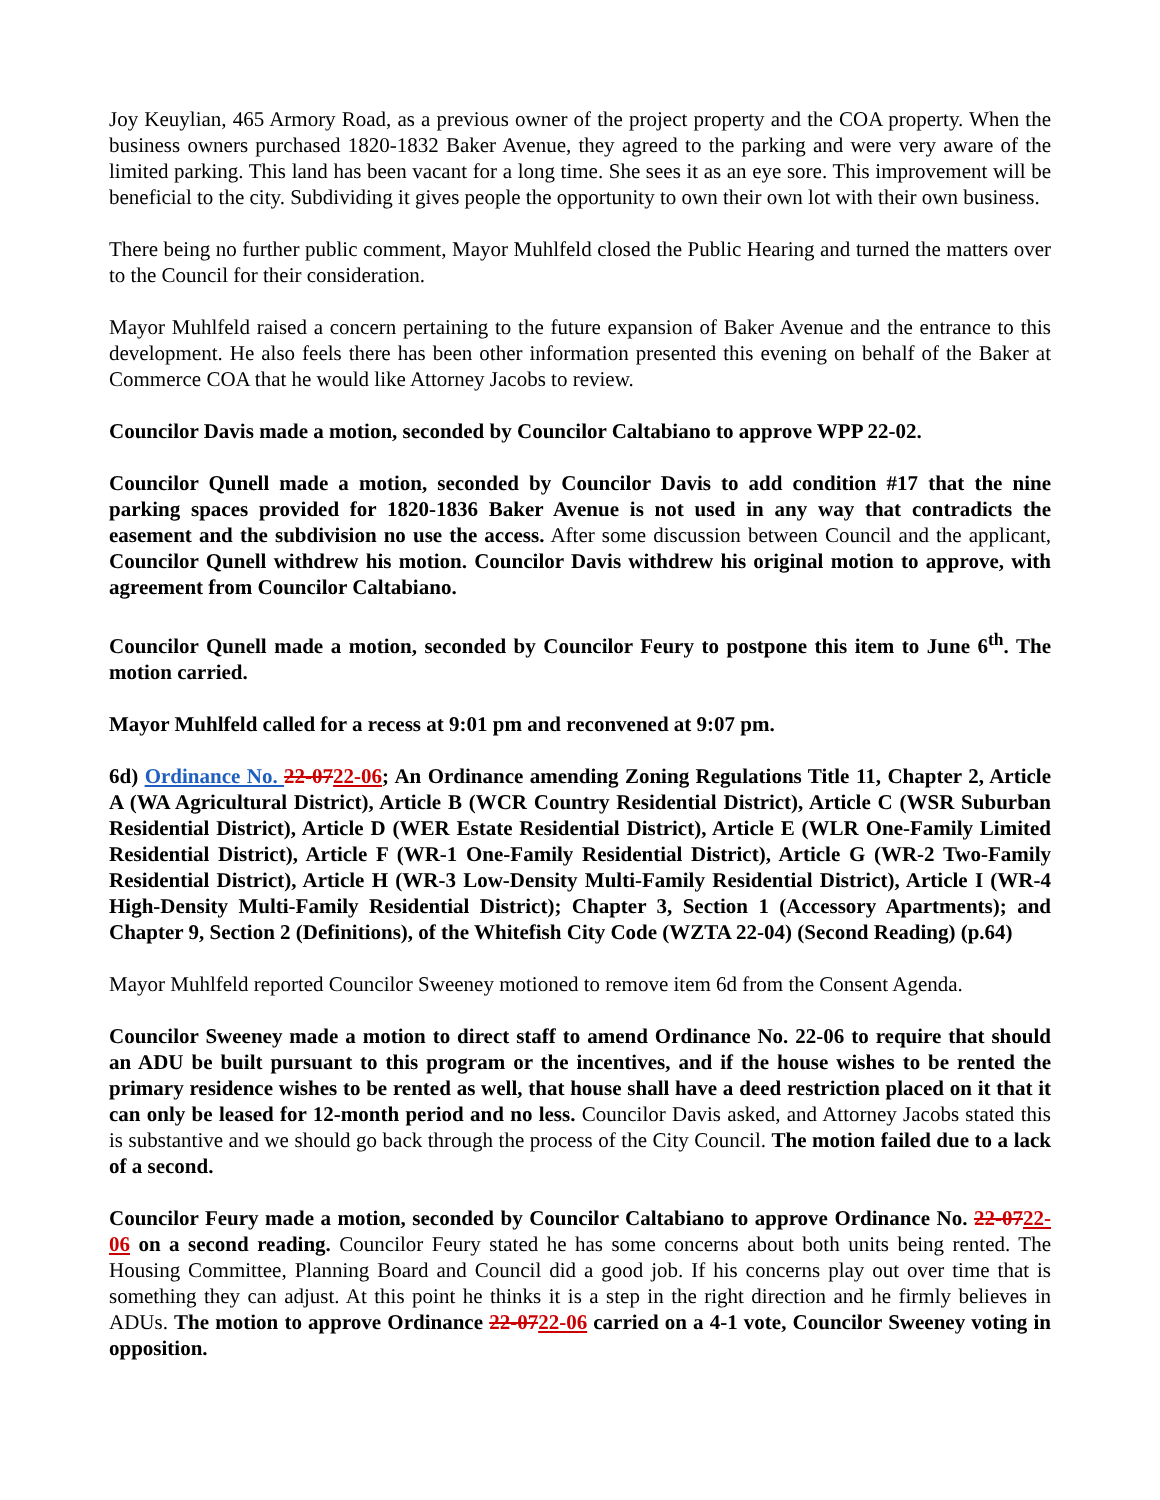Joy Keuylian, 465 Armory Road, as a previous owner of the project property and the COA property. When the business owners purchased 1820-1832 Baker Avenue, they agreed to the parking and were very aware of the limited parking. This land has been vacant for a long time. She sees it as an eye sore. This improvement will be beneficial to the city. Subdividing it gives people the opportunity to own their own lot with their own business.
There being no further public comment, Mayor Muhlfeld closed the Public Hearing and turned the matters over to the Council for their consideration.
Mayor Muhlfeld raised a concern pertaining to the future expansion of Baker Avenue and the entrance to this development. He also feels there has been other information presented this evening on behalf of the Baker at Commerce COA that he would like Attorney Jacobs to review.
Councilor Davis made a motion, seconded by Councilor Caltabiano to approve WPP 22-02.
Councilor Qunell made a motion, seconded by Councilor Davis to add condition #17 that the nine parking spaces provided for 1820-1836 Baker Avenue is not used in any way that contradicts the easement and the subdivision no use the access. After some discussion between Council and the applicant, Councilor Qunell withdrew his motion. Councilor Davis withdrew his original motion to approve, with agreement from Councilor Caltabiano.
Councilor Qunell made a motion, seconded by Councilor Feury to postpone this item to June 6<sup>th</sup>. The motion carried.
Mayor Muhlfeld called for a recess at 9:01 pm and reconvened at 9:07 pm.
6d) Ordinance No. 22-0722-06; An Ordinance amending Zoning Regulations Title 11, Chapter 2, Article A (WA Agricultural District), Article B (WCR Country Residential District), Article C (WSR Suburban Residential District), Article D (WER Estate Residential District), Article E (WLR One-Family Limited Residential District), Article F (WR-1 One-Family Residential District), Article G (WR-2 Two-Family Residential District), Article H (WR-3 Low-Density Multi-Family Residential District), Article I (WR-4 High-Density Multi-Family Residential District); Chapter 3, Section 1 (Accessory Apartments); and Chapter 9, Section 2 (Definitions), of the Whitefish City Code (WZTA 22-04) (Second Reading) (p.64)
Mayor Muhlfeld reported Councilor Sweeney motioned to remove item 6d from the Consent Agenda.
Councilor Sweeney made a motion to direct staff to amend Ordinance No. 22-06 to require that should an ADU be built pursuant to this program or the incentives, and if the house wishes to be rented the primary residence wishes to be rented as well, that house shall have a deed restriction placed on it that it can only be leased for 12-month period and no less. Councilor Davis asked, and Attorney Jacobs stated this is substantive and we should go back through the process of the City Council. The motion failed due to a lack of a second.
Councilor Feury made a motion, seconded by Councilor Caltabiano to approve Ordinance No. 22-0722-06 on a second reading. Councilor Feury stated he has some concerns about both units being rented. The Housing Committee, Planning Board and Council did a good job. If his concerns play out over time that is something they can adjust. At this point he thinks it is a step in the right direction and he firmly believes in ADUs. The motion to approve Ordinance 22-0722-06 carried on a 4-1 vote, Councilor Sweeney voting in opposition.